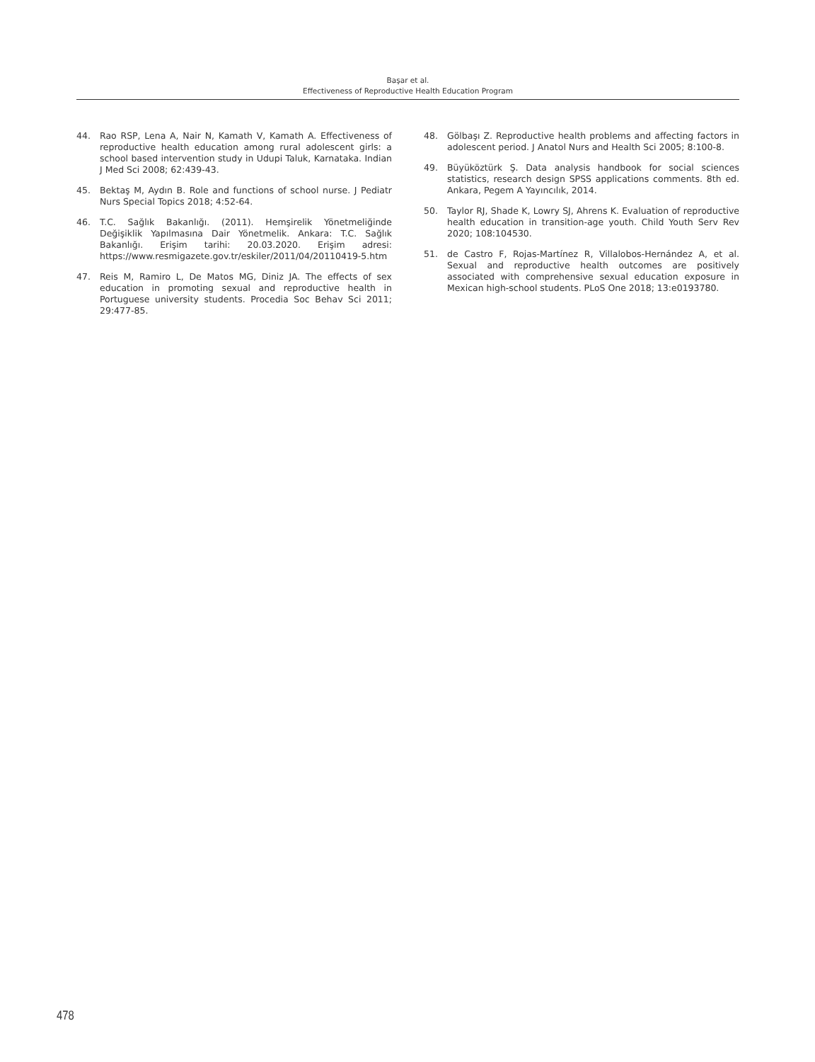Başar et al.
Effectiveness of Reproductive Health Education Program
44. Rao RSP, Lena A, Nair N, Kamath V, Kamath A. Effectiveness of reproductive health education among rural adolescent girls: a school based intervention study in Udupi Taluk, Karnataka. Indian J Med Sci 2008; 62:439-43.
45. Bektaş M, Aydın B. Role and functions of school nurse. J Pediatr Nurs Special Topics 2018; 4:52-64.
46. T.C. Sağlık Bakanlığı. (2011). Hemşirelik Yönetmeliğinde Değişiklik Yapılmasına Dair Yönetmelik. Ankara: T.C. Sağlık Bakanlığı. Erişim tarihi: 20.03.2020. Erişim adresi: https://www.resmigazete.gov.tr/eskiler/2011/04/20110419-5.htm
47. Reis M, Ramiro L, De Matos MG, Diniz JA. The effects of sex education in promoting sexual and reproductive health in Portuguese university students. Procedia Soc Behav Sci 2011; 29:477-85.
48. Gölbaşı Z. Reproductive health problems and affecting factors in adolescent period. J Anatol Nurs and Health Sci 2005; 8:100-8.
49. Büyüköztürk Ş. Data analysis handbook for social sciences statistics, research design SPSS applications comments. 8th ed. Ankara, Pegem A Yayıncılık, 2014.
50. Taylor RJ, Shade K, Lowry SJ, Ahrens K. Evaluation of reproductive health education in transition-age youth. Child Youth Serv Rev 2020; 108:104530.
51. de Castro F, Rojas-Martínez R, Villalobos-Hernández A, et al. Sexual and reproductive health outcomes are positively associated with comprehensive sexual education exposure in Mexican high-school students. PLoS One 2018; 13:e0193780.
478